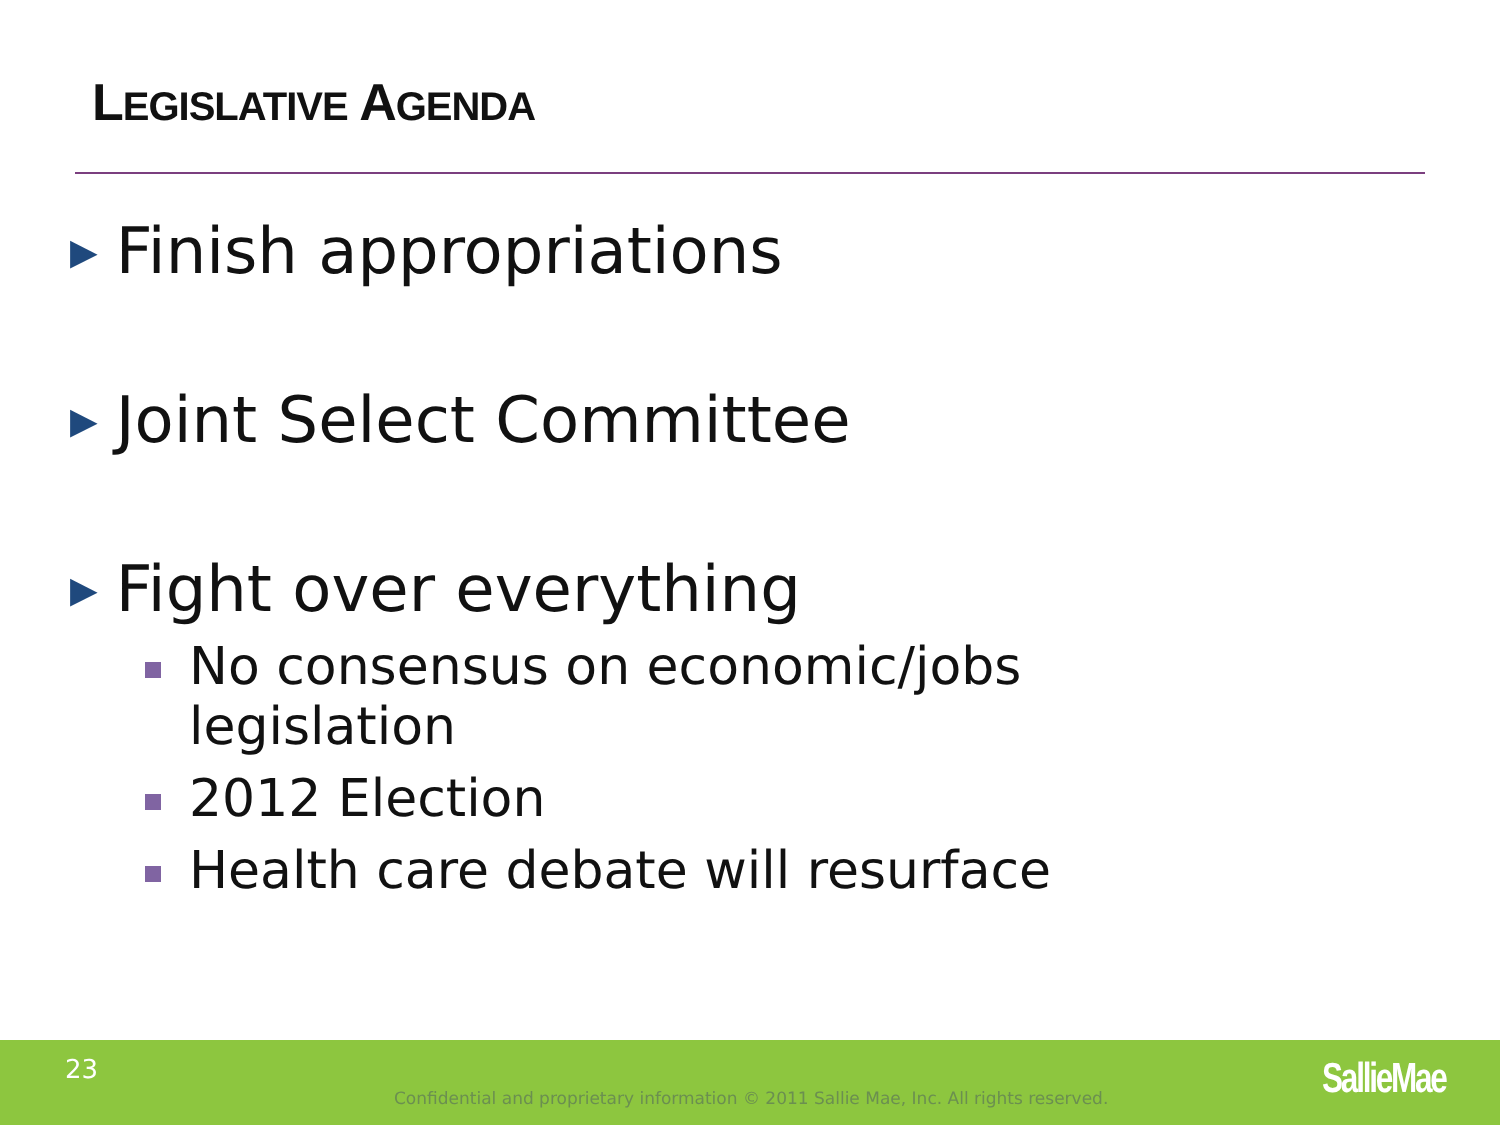LEGISLATIVE AGENDA
▶ Finish appropriations
▶ Joint Select Committee
▶ Fight over everything
No consensus on economic/jobs
legislation
2012 Election
Health care debate will resurface
23
Confidential and proprietary information © 2011 Sallie Mae, Inc. All rights reserved. SallieMae